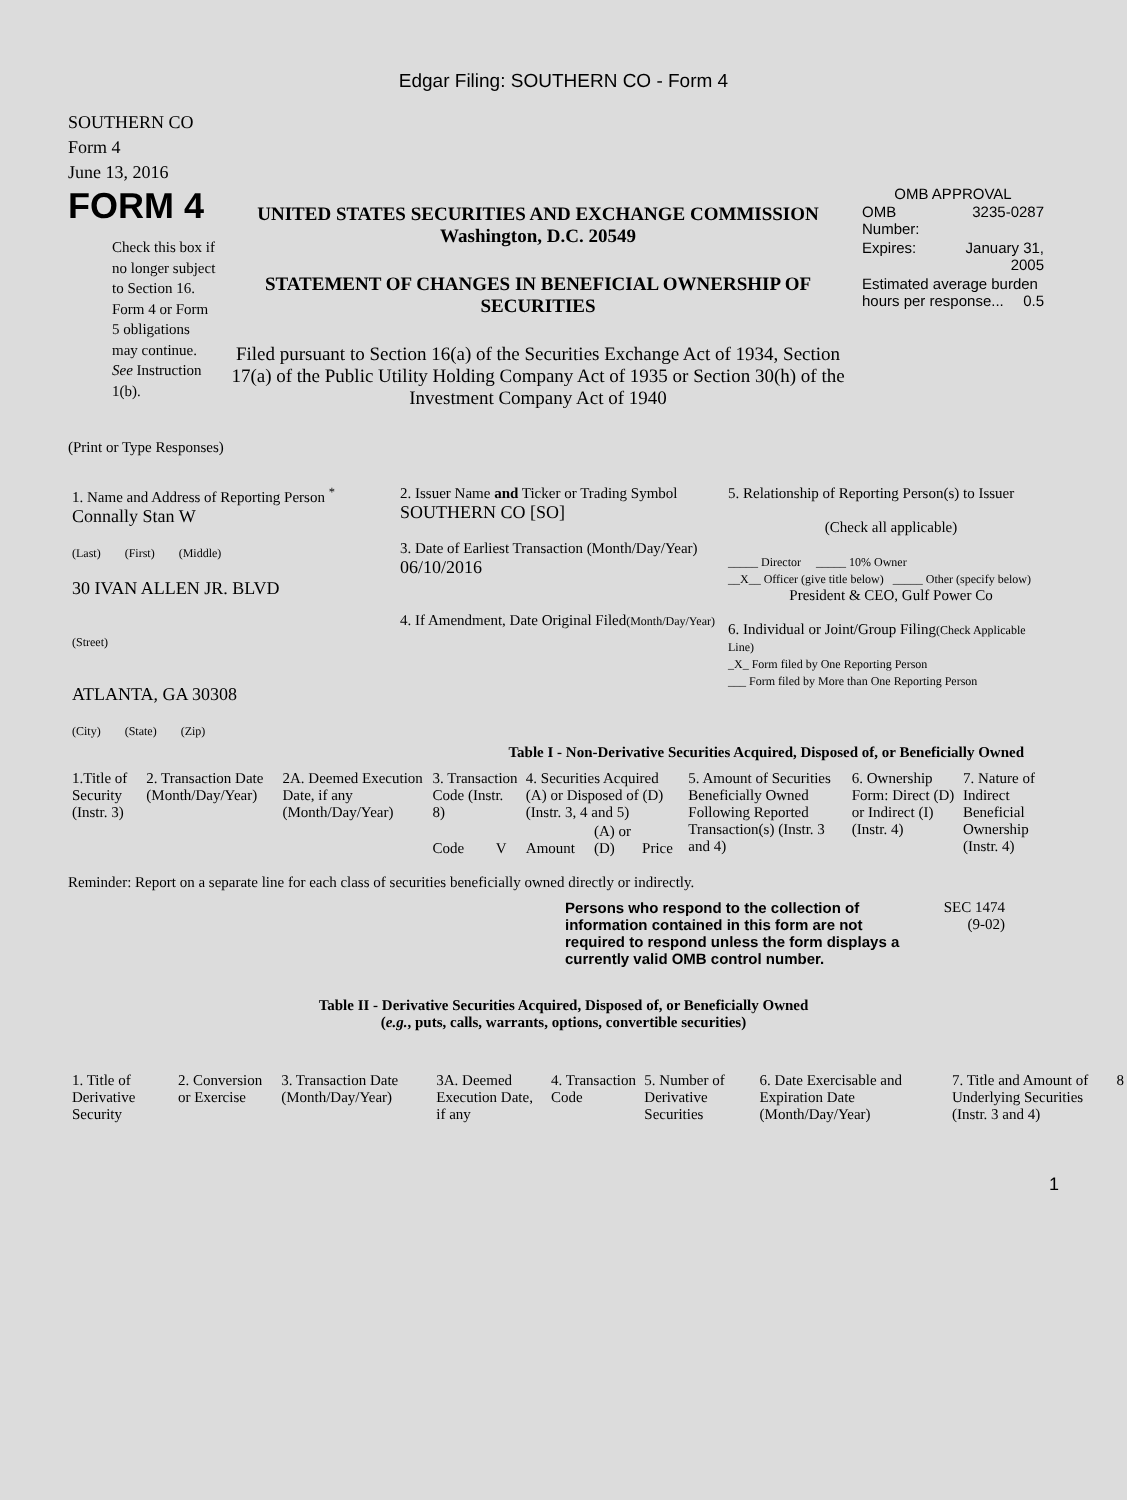Edgar Filing: SOUTHERN CO - Form 4
SOUTHERN CO
Form 4
June 13, 2016
FORM 4
Check this box if no longer subject to Section 16. Form 4 or Form 5 obligations may continue. See Instruction 1(b).
UNITED STATES SECURITIES AND EXCHANGE COMMISSION
Washington, D.C. 20549
STATEMENT OF CHANGES IN BENEFICIAL OWNERSHIP OF SECURITIES
Filed pursuant to Section 16(a) of the Securities Exchange Act of 1934, Section 17(a) of the Public Utility Holding Company Act of 1935 or Section 30(h) of the Investment Company Act of 1940
OMB APPROVAL
| OMB Number: | 3235-0287 |
| Expires: | January 31, 2005 |
| Estimated average burden hours per response... 0.5 | |
(Print or Type Responses)
| 1. Name and Address of Reporting Person <sup>*</sup> Connally Stan W (Last) (First) (Middle) 30 IVAN ALLEN JR. BLVD (Street) ATLANTA, GA 30308 (City) (State) (Zip) | 2. Issuer Name and Ticker or Trading Symbol SOUTHERN CO [SO] 3. Date of Earliest Transaction (Month/Day/Year) 06/10/2016 4. If Amendment, Date Original Filed (Month/Day/Year) | 5. Relationship of Reporting Person(s) to Issuer (Check all applicable) _____ Director _____ 10% Owner __X__ Officer (give title below) _____ Other (specify below) President & CEO, Gulf Power Co 6. Individual or Joint/Group Filing (Check Applicable Line) _X_ Form filed by One Reporting Person ___ Form filed by More than One Reporting Person |
Table I - Non-Derivative Securities Acquired, Disposed of, or Beneficially Owned
| 1.Title of Security (Instr. 3) | 2. Transaction Date (Month/Day/Year) | 2A. Deemed Execution Date, if any (Month/Day/Year) | 3. Transaction Code (Instr. 8) | | 4. Securities Acquired (A) or Disposed of (D) (Instr. 3, 4 and 5) | | | 5. Amount of Securities Beneficially Owned Following Reported Transaction(s) (Instr. 3 and 4) | 6. Ownership Form: Direct (D) or Indirect (I) (Instr. 4) | 7. Nature of Indirect Beneficial Ownership (Instr. 4) |
| | | | Code | V | Amount | (A) or (D) | Price | | | |
Reminder: Report on a separate line for each class of securities beneficially owned directly or indirectly.
Persons who respond to the collection of information contained in this form are not required to respond unless the form displays a currently valid OMB control number.
SEC 1474 (9-02)
Table II - Derivative Securities Acquired, Disposed of, or Beneficially Owned
(e.g., puts, calls, warrants, options, convertible securities)
| 1. Title of Derivative Security | 2. Conversion or Exercise | 3. Transaction Date (Month/Day/Year) | 3A. Deemed Execution Date, if any | 4. Transaction Code | 5. Number of Derivative Securities | 6. Date Exercisable and Expiration Date (Month/Day/Year) | 7. Title and Amount of Underlying Securities (Instr. 3 and 4) | 8 |
1